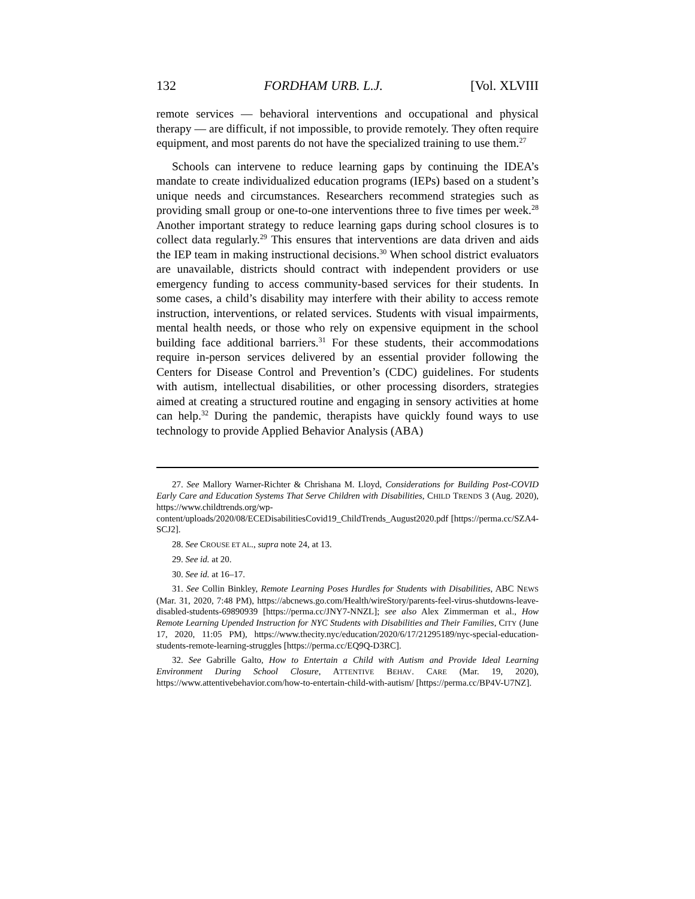132 FORDHAM URB. L.J. [Vol. XLVIII
remote services — behavioral interventions and occupational and physical therapy — are difficult, if not impossible, to provide remotely. They often require equipment, and most parents do not have the specialized training to use them.<sup>27</sup>
Schools can intervene to reduce learning gaps by continuing the IDEA’s mandate to create individualized education programs (IEPs) based on a student’s unique needs and circumstances. Researchers recommend strategies such as providing small group or one-to-one interventions three to five times per week.<sup>28</sup> Another important strategy to reduce learning gaps during school closures is to collect data regularly.<sup>29</sup> This ensures that interventions are data driven and aids the IEP team in making instructional decisions.<sup>30</sup> When school district evaluators are unavailable, districts should contract with independent providers or use emergency funding to access community-based services for their students. In some cases, a child’s disability may interfere with their ability to access remote instruction, interventions, or related services. Students with visual impairments, mental health needs, or those who rely on expensive equipment in the school building face additional barriers.<sup>31</sup> For these students, their accommodations require in-person services delivered by an essential provider following the Centers for Disease Control and Prevention’s (CDC) guidelines. For students with autism, intellectual disabilities, or other processing disorders, strategies aimed at creating a structured routine and engaging in sensory activities at home can help.<sup>32</sup> During the pandemic, therapists have quickly found ways to use technology to provide Applied Behavior Analysis (ABA)
27. See Mallory Warner-Richter & Chrishana M. Lloyd, Considerations for Building Post-COVID Early Care and Education Systems That Serve Children with Disabilities, CHILD TRENDS 3 (Aug. 2020), https://www.childtrends.org/wp-content/uploads/2020/08/ECEDisabilitiesCovid19_ChildTrends_August2020.pdf [https://perma.cc/SZA4-SCJ2].
28. See CROUSE ET AL., supra note 24, at 13.
29. See id. at 20.
30. See id. at 16–17.
31. See Collin Binkley, Remote Learning Poses Hurdles for Students with Disabilities, ABC NEWS (Mar. 31, 2020, 7:48 PM), https://abcnews.go.com/Health/wireStory/parents-feel-virus-shutdowns-leave-disabled-students-69890939 [https://perma.cc/JNY7-NNZL]; see also Alex Zimmerman et al., How Remote Learning Upended Instruction for NYC Students with Disabilities and Their Families, CITY (June 17, 2020, 11:05 PM), https://www.thecity.nyc/education/2020/6/17/21295189/nyc-special-education-students-remote-learning-struggles [https://perma.cc/EQ9Q-D3RC].
32. See Gabrille Galto, How to Entertain a Child with Autism and Provide Ideal Learning Environment During School Closure, ATTENTIVE BEHAV. CARE (Mar. 19, 2020), https://www.attentivebehavior.com/how-to-entertain-child-with-autism/ [https://perma.cc/BP4V-U7NZ].